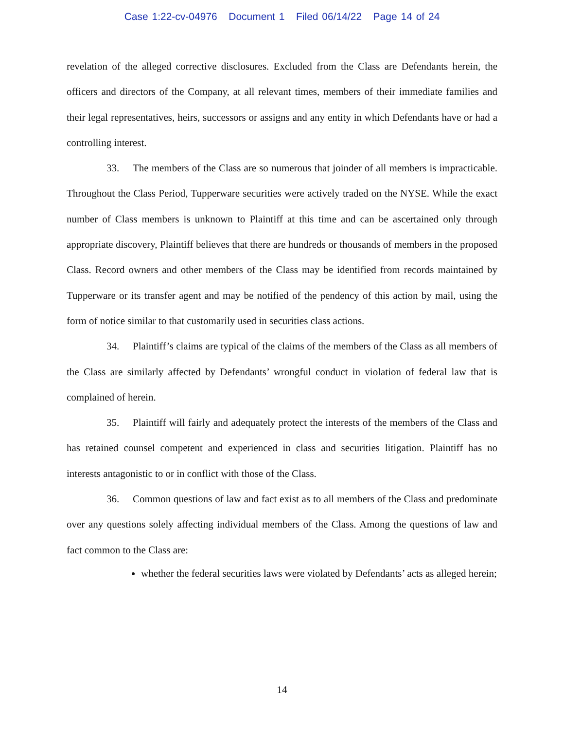Case 1:22-cv-04976 Document 1 Filed 06/14/22 Page 14 of 24
revelation of the alleged corrective disclosures. Excluded from the Class are Defendants herein, the officers and directors of the Company, at all relevant times, members of their immediate families and their legal representatives, heirs, successors or assigns and any entity in which Defendants have or had a controlling interest.
33. The members of the Class are so numerous that joinder of all members is impracticable. Throughout the Class Period, Tupperware securities were actively traded on the NYSE. While the exact number of Class members is unknown to Plaintiff at this time and can be ascertained only through appropriate discovery, Plaintiff believes that there are hundreds or thousands of members in the proposed Class. Record owners and other members of the Class may be identified from records maintained by Tupperware or its transfer agent and may be notified of the pendency of this action by mail, using the form of notice similar to that customarily used in securities class actions.
34. Plaintiff’s claims are typical of the claims of the members of the Class as all members of the Class are similarly affected by Defendants’ wrongful conduct in violation of federal law that is complained of herein.
35. Plaintiff will fairly and adequately protect the interests of the members of the Class and has retained counsel competent and experienced in class and securities litigation. Plaintiff has no interests antagonistic to or in conflict with those of the Class.
36. Common questions of law and fact exist as to all members of the Class and predominate over any questions solely affecting individual members of the Class. Among the questions of law and fact common to the Class are:
whether the federal securities laws were violated by Defendants’ acts as alleged herein;
14